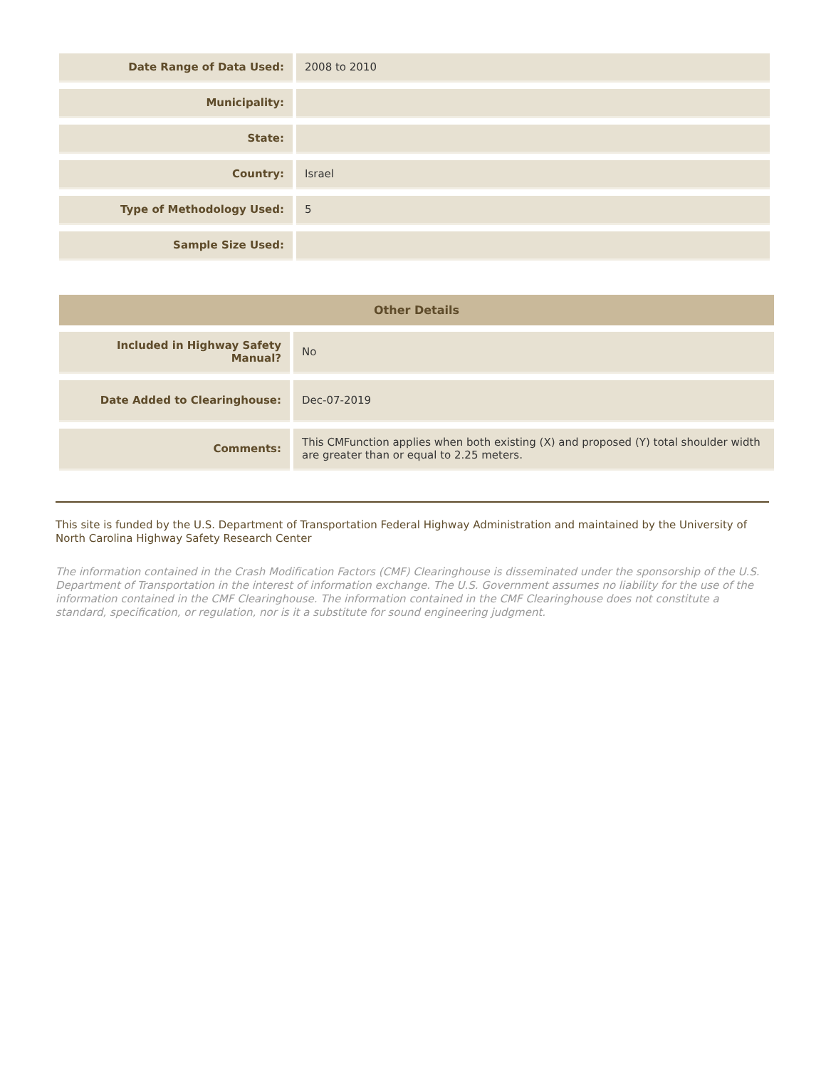| Date Range of Data Used: | 2008 to 2010 |
| Municipality: | |
| State: | |
| Country: | Israel |
| Type of Methodology Used: | 5 |
| Sample Size Used: | |
| Other Details | |
| --- | --- |
| Included in Highway Safety Manual? | No |
| Date Added to Clearinghouse: | Dec-07-2019 |
| Comments: | This CMFunction applies when both existing (X) and proposed (Y) total shoulder width are greater than or equal to 2.25 meters. |
This site is funded by the U.S. Department of Transportation Federal Highway Administration and maintained by the University of North Carolina Highway Safety Research Center
The information contained in the Crash Modification Factors (CMF) Clearinghouse is disseminated under the sponsorship of the U.S. Department of Transportation in the interest of information exchange. The U.S. Government assumes no liability for the use of the information contained in the CMF Clearinghouse. The information contained in the CMF Clearinghouse does not constitute a standard, specification, or regulation, nor is it a substitute for sound engineering judgment.